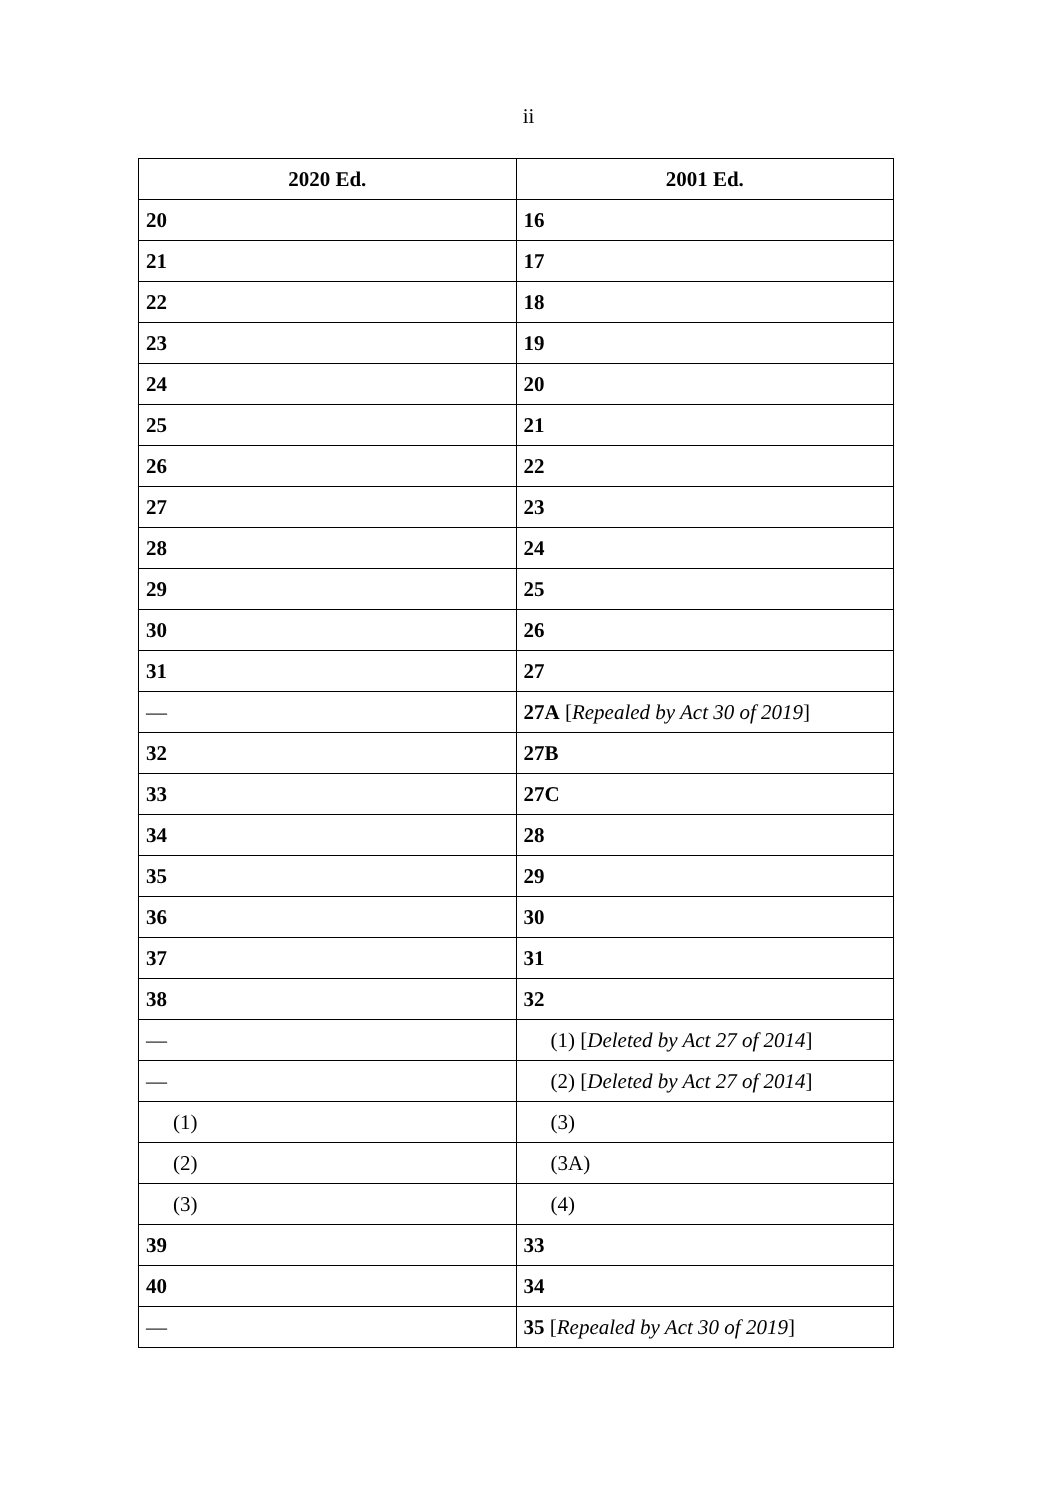ii
| 2020 Ed. | 2001 Ed. |
| --- | --- |
| 20 | 16 |
| 21 | 17 |
| 22 | 18 |
| 23 | 19 |
| 24 | 20 |
| 25 | 21 |
| 26 | 22 |
| 27 | 23 |
| 28 | 24 |
| 29 | 25 |
| 30 | 26 |
| 31 | 27 |
| — | 27A [ Repealed by Act 30 of 2019 ] |
| 32 | 27B |
| 33 | 27C |
| 34 | 28 |
| 35 | 29 |
| 36 | 30 |
| 37 | 31 |
| 38 | 32 |
| — | (1) [ Deleted by Act 27 of 2014 ] |
| — | (2) [ Deleted by Act 27 of 2014 ] |
| (1) | (3) |
| (2) | (3A) |
| (3) | (4) |
| 39 | 33 |
| 40 | 34 |
| — | 35 [ Repealed by Act 30 of 2019 ] |